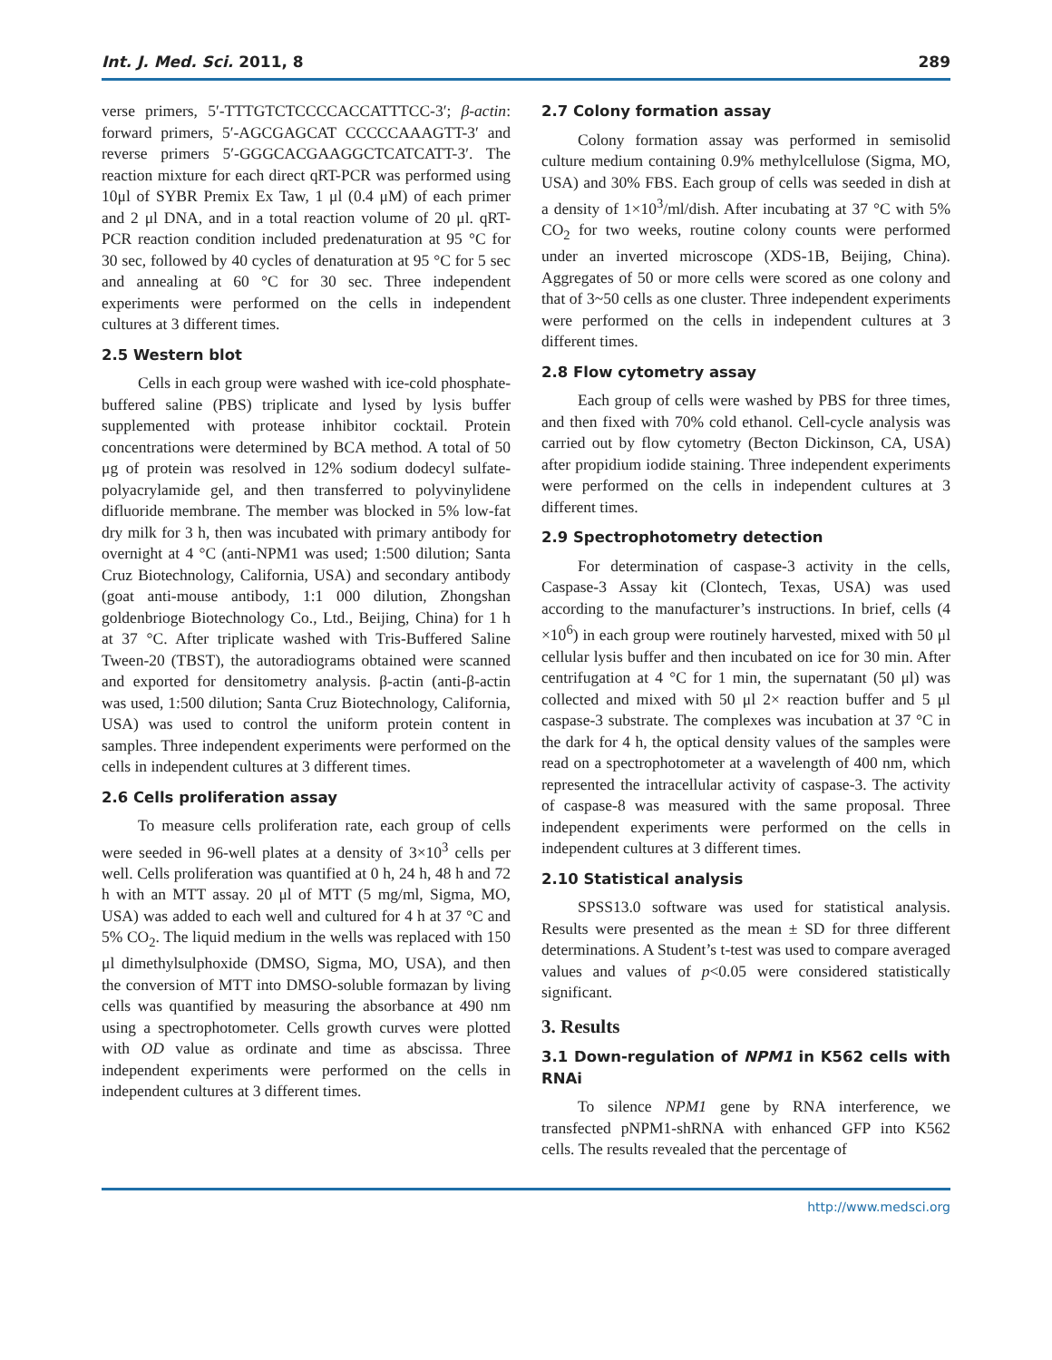Int. J. Med. Sci. 2011, 8 289
verse primers, 5′-TTTGTCTCCCCACCATTTCC-3′; β-actin: forward primers, 5′-AGCGAGCAT CCCCCAAAGTT-3′ and reverse primers 5′-GGGCACGAAGGCTCATCATT-3′. The reaction mixture for each direct qRT-PCR was performed using 10μl of SYBR Premix Ex Taw, 1 μl (0.4 μM) of each primer and 2 μl DNA, and in a total reaction volume of 20 μl. qRT-PCR reaction condition included predenaturation at 95 °C for 30 sec, followed by 40 cycles of denaturation at 95 °C for 5 sec and annealing at 60 °C for 30 sec. Three independent experiments were performed on the cells in independent cultures at 3 different times.
2.5 Western blot
Cells in each group were washed with ice-cold phosphate-buffered saline (PBS) triplicate and lysed by lysis buffer supplemented with protease inhibitor cocktail. Protein concentrations were determined by BCA method. A total of 50 μg of protein was resolved in 12% sodium dodecyl sulfate-polyacrylamide gel, and then transferred to polyvinylidene difluoride membrane. The member was blocked in 5% low-fat dry milk for 3 h, then was incubated with primary antibody for overnight at 4 °C (anti-NPM1 was used; 1:500 dilution; Santa Cruz Biotechnology, California, USA) and secondary antibody (goat anti-mouse antibody, 1:1 000 dilution, Zhongshan goldenbrioge Biotechnology Co., Ltd., Beijing, China) for 1 h at 37 °C. After triplicate washed with Tris-Buffered Saline Tween-20 (TBST), the autoradiograms obtained were scanned and exported for densitometry analysis. β-actin (anti-β-actin was used, 1:500 dilution; Santa Cruz Biotechnology, California, USA) was used to control the uniform protein content in samples. Three independent experiments were performed on the cells in independent cultures at 3 different times.
2.6 Cells proliferation assay
To measure cells proliferation rate, each group of cells were seeded in 96-well plates at a density of 3×10<sup>3</sup> cells per well. Cells proliferation was quantified at 0 h, 24 h, 48 h and 72 h with an MTT assay. 20 μl of MTT (5 mg/ml, Sigma, MO, USA) was added to each well and cultured for 4 h at 37 °C and 5% CO<sub>2</sub>. The liquid medium in the wells was replaced with 150 μl dimethylsulphoxide (DMSO, Sigma, MO, USA), and then the conversion of MTT into DMSO-soluble formazan by living cells was quantified by measuring the absorbance at 490 nm using a spectrophotometer. Cells growth curves were plotted with OD value as ordinate and time as abscissa. Three independent experiments were performed on the cells in independent cultures at 3 different times.
2.7 Colony formation assay
Colony formation assay was performed in semisolid culture medium containing 0.9% methylcellulose (Sigma, MO, USA) and 30% FBS. Each group of cells was seeded in dish at a density of 1×10<sup>3</sup>/ml/dish. After incubating at 37 °C with 5% CO<sub>2</sub> for two weeks, routine colony counts were performed under an inverted microscope (XDS-1B, Beijing, China). Aggregates of 50 or more cells were scored as one colony and that of 3~50 cells as one cluster. Three independent experiments were performed on the cells in independent cultures at 3 different times.
2.8 Flow cytometry assay
Each group of cells were washed by PBS for three times, and then fixed with 70% cold ethanol. Cell-cycle analysis was carried out by flow cytometry (Becton Dickinson, CA, USA) after propidium iodide staining. Three independent experiments were performed on the cells in independent cultures at 3 different times.
2.9 Spectrophotometry detection
For determination of caspase-3 activity in the cells, Caspase-3 Assay kit (Clontech, Texas, USA) was used according to the manufacturer’s instructions. In brief, cells (4 ×10<sup>6</sup>) in each group were routinely harvested, mixed with 50 μl cellular lysis buffer and then incubated on ice for 30 min. After centrifugation at 4 °C for 1 min, the supernatant (50 μl) was collected and mixed with 50 μl 2× reaction buffer and 5 μl caspase-3 substrate. The complexes was incubation at 37 °C in the dark for 4 h, the optical density values of the samples were read on a spectrophotometer at a wavelength of 400 nm, which represented the intracellular activity of caspase-3. The activity of caspase-8 was measured with the same proposal. Three independent experiments were performed on the cells in independent cultures at 3 different times.
2.10 Statistical analysis
SPSS13.0 software was used for statistical analysis. Results were presented as the mean ± SD for three different determinations. A Student’s t-test was used to compare averaged values and values of p<0.05 were considered statistically significant.
3. Results
3.1 Down-regulation of NPM1 in K562 cells with RNAi
To silence NPM1 gene by RNA interference, we transfected pNPM1-shRNA with enhanced GFP into K562 cells. The results revealed that the percentage of
http://www.medsci.org